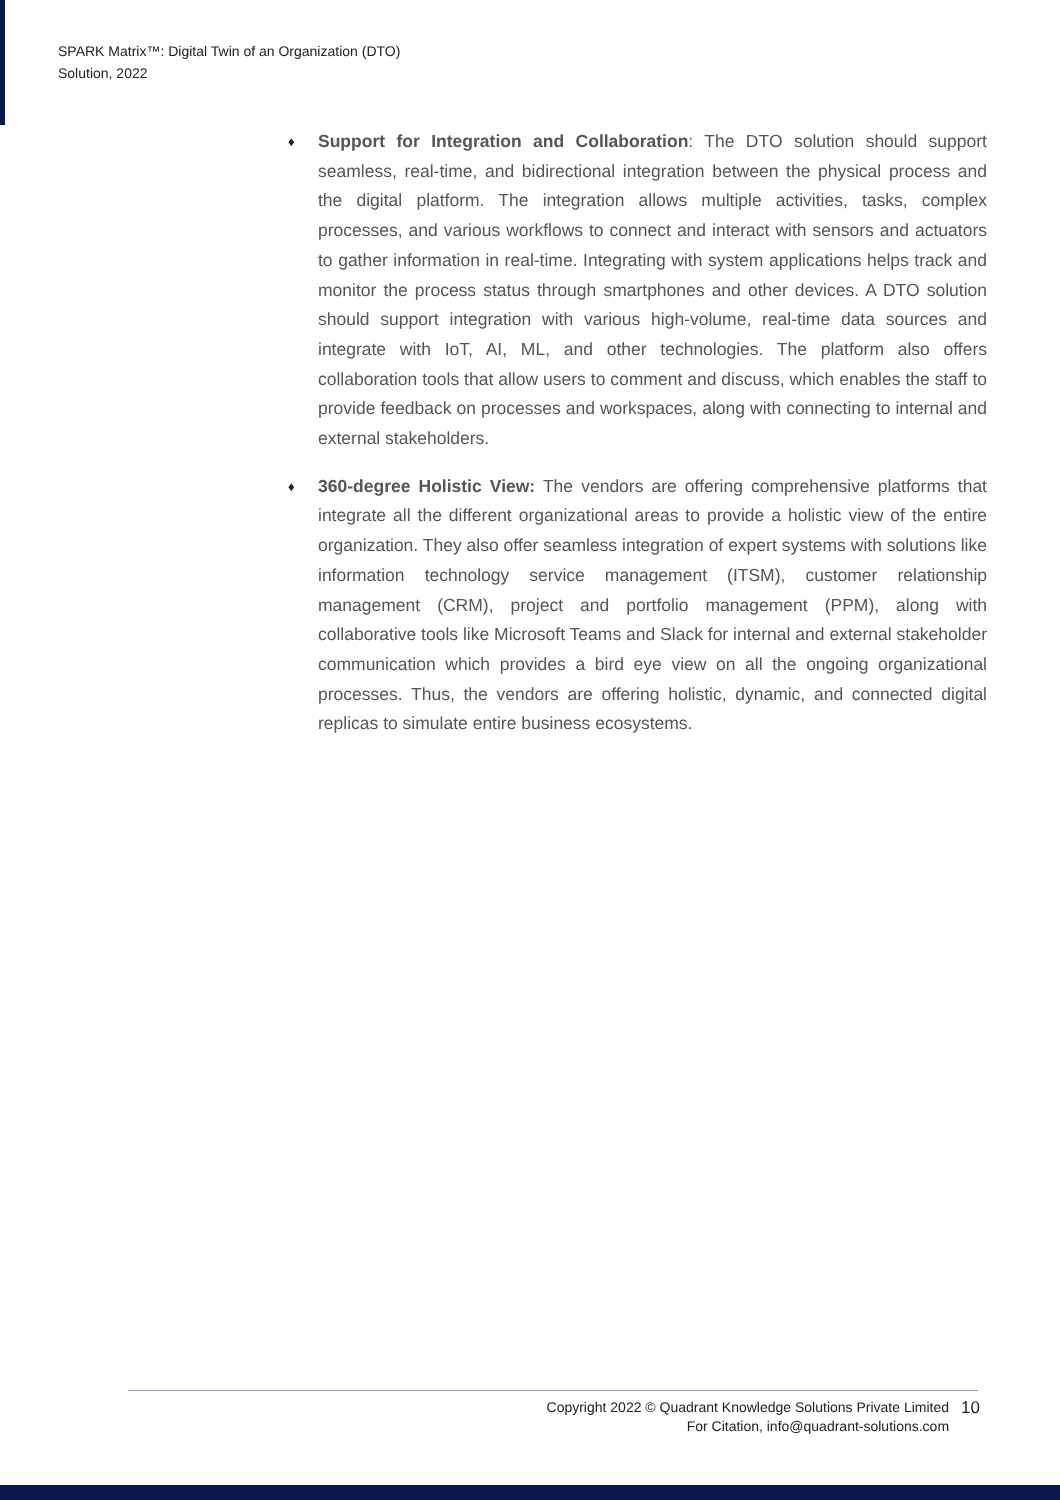SPARK Matrix™: Digital Twin of an Organization (DTO)
Solution, 2022
♦
Support for Integration and Collaboration: The DTO solution should support seamless, real-time, and bidirectional integration between the physical process and the digital platform. The integration allows multiple activities, tasks, complex processes, and various workflows to connect and interact with sensors and actuators to gather information in real-time. Integrating with system applications helps track and monitor the process status through smartphones and other devices. A DTO solution should support integration with various high-volume, real-time data sources and integrate with IoT, AI, ML, and other technologies. The platform also offers collaboration tools that allow users to comment and discuss, which enables the staff to provide feedback on processes and workspaces, along with connecting to internal and external stakeholders.
♦
360-degree Holistic View: The vendors are offering comprehensive platforms that integrate all the different organizational areas to provide a holistic view of the entire organization. They also offer seamless integration of expert systems with solutions like information technology service management (ITSM), customer relationship management (CRM), project and portfolio management (PPM), along with collaborative tools like Microsoft Teams and Slack for internal and external stakeholder communication which provides a bird eye view on all the ongoing organizational processes. Thus, the vendors are offering holistic, dynamic, and connected digital replicas to simulate entire business ecosystems.
Copyright 2022 © Quadrant Knowledge Solutions Private Limited
For Citation, info@quadrant-solutions.com
10